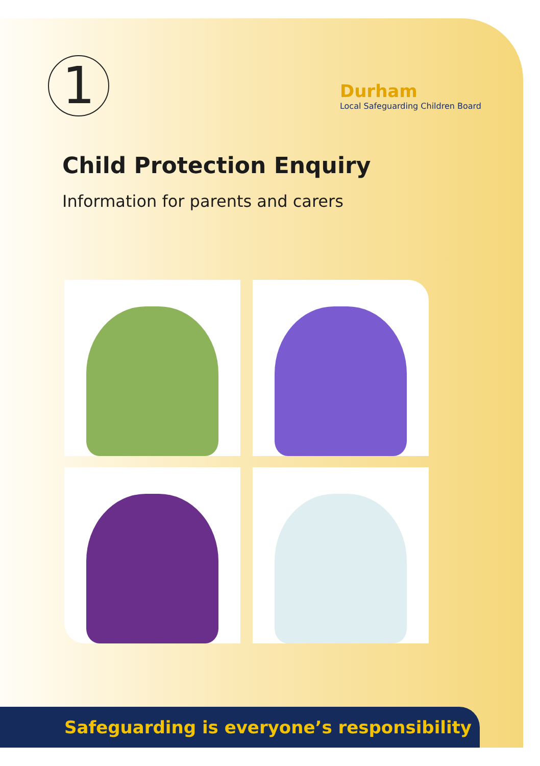1
Durham
Local Safeguarding Children Board
Child Protection Enquiry
Information for parents and carers
Safeguarding is everyone’s responsibility